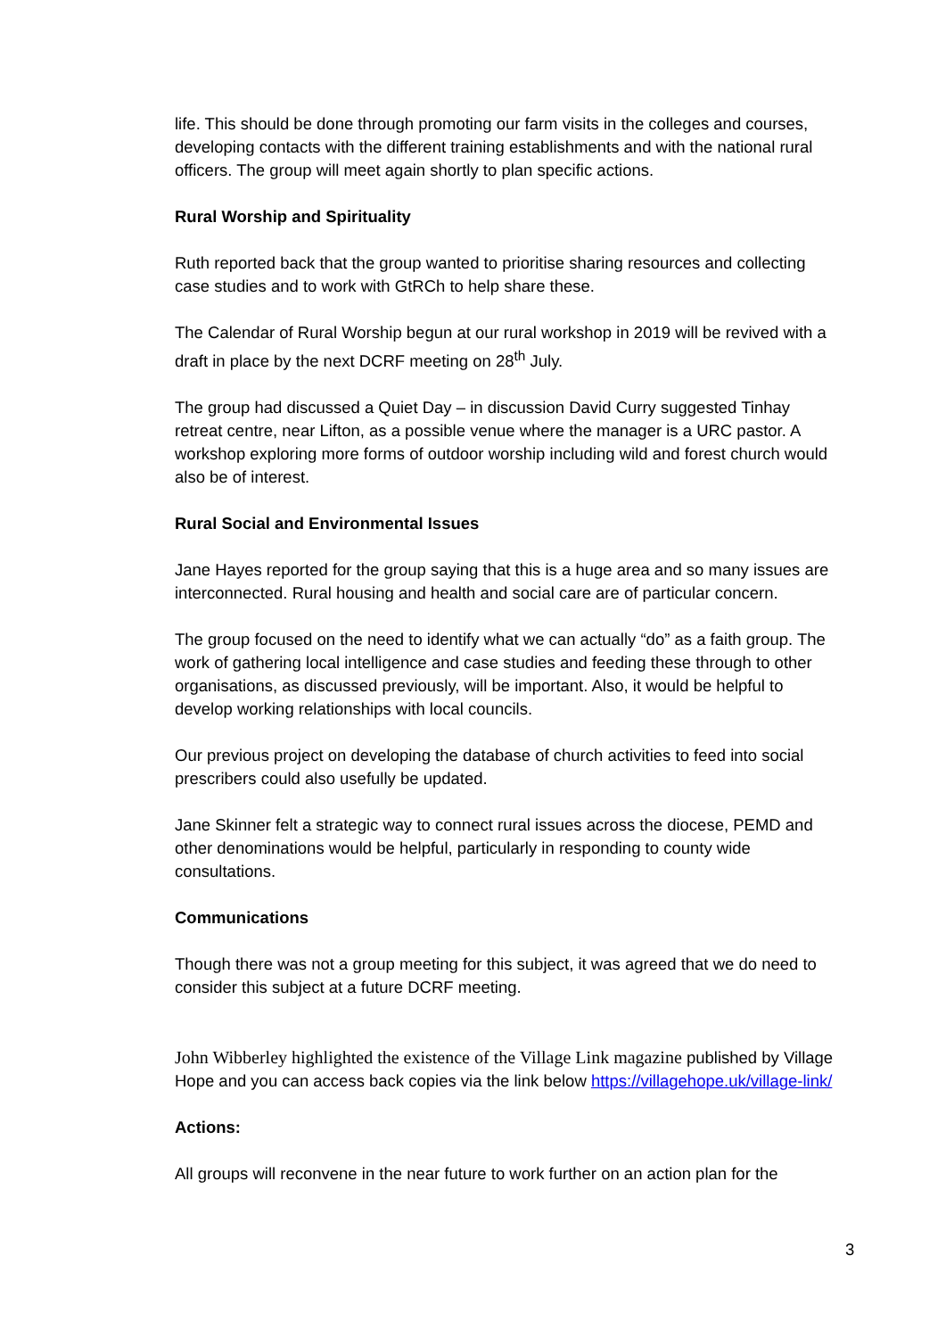life. This should be done through promoting our farm visits in the colleges and courses, developing contacts with the different training establishments and with the national rural officers. The group will meet again shortly to plan specific actions.
Rural Worship and Spirituality
Ruth reported back that the group wanted to prioritise sharing resources and collecting case studies and to work with GtRCh to help share these.
The Calendar of Rural Worship begun at our rural workshop in 2019 will be revived with a draft in place by the next DCRF meeting on 28<sup>th</sup> July.
The group had discussed a Quiet Day – in discussion David Curry suggested Tinhay retreat centre, near Lifton, as a possible venue where the manager is a URC pastor. A workshop exploring more forms of outdoor worship including wild and forest church would also be of interest.
Rural Social and Environmental Issues
Jane Hayes reported for the group saying that this is a huge area and so many issues are interconnected. Rural housing and health and social care are of particular concern.
The group focused on the need to identify what we can actually “do” as a faith group. The work of gathering local intelligence and case studies and feeding these through to other organisations, as discussed previously, will be important. Also, it would be helpful to develop working relationships with local councils.
Our previous project on developing the database of church activities to feed into social prescribers could also usefully be updated.
Jane Skinner felt a strategic way to connect rural issues across the diocese, PEMD and other denominations would be helpful, particularly in responding to county wide consultations.
Communications
Though there was not a group meeting for this subject, it was agreed that we do need to consider this subject at a future DCRF meeting.
John Wibberley highlighted the existence of the Village Link magazine published by Village Hope and you can access back copies via the link below https://villagehope.uk/village-link/
Actions:
All groups will reconvene in the near future to work further on an action plan for the
3